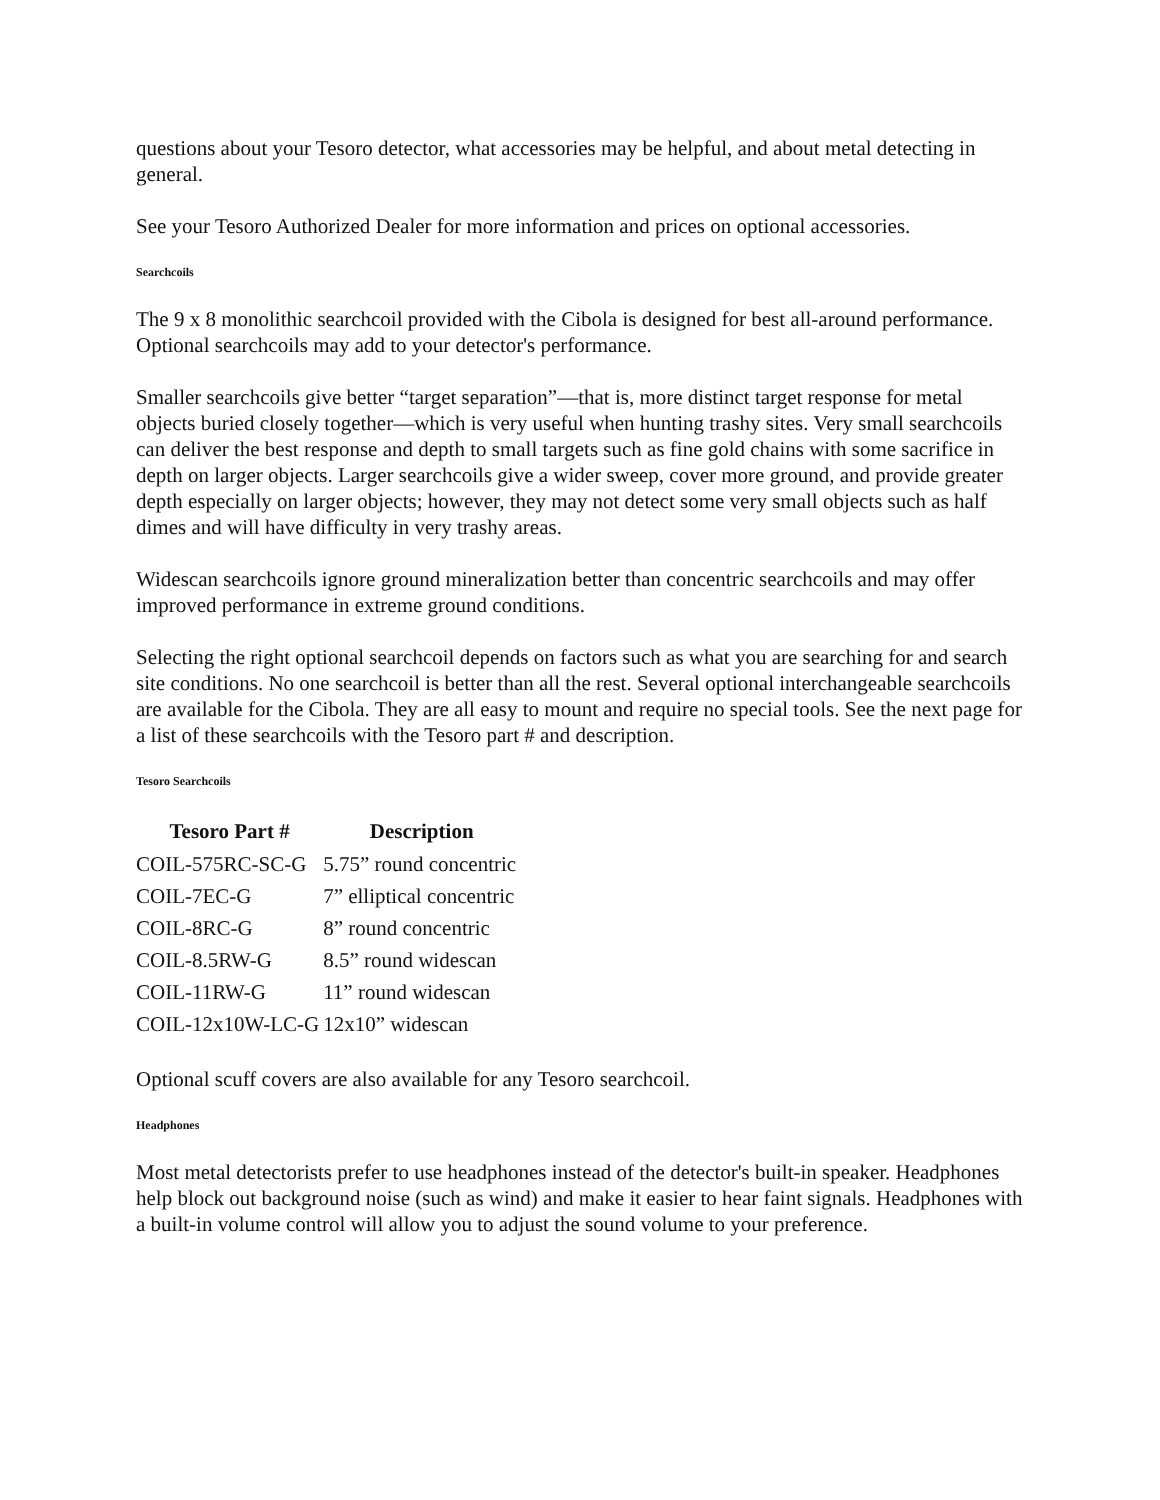questions about your Tesoro detector, what accessories may be helpful, and about metal detecting in general.
See your Tesoro Authorized Dealer for more information and prices on optional accessories.
Searchcoils
The 9 x 8 monolithic searchcoil provided with the Cibola is designed for best all-around performance. Optional searchcoils may add to your detector's performance.
Smaller searchcoils give better “target separation”—that is, more distinct target response for metal objects buried closely together—which is very useful when hunting trashy sites. Very small searchcoils can deliver the best response and depth to small targets such as fine gold chains with some sacrifice in depth on larger objects. Larger searchcoils give a wider sweep, cover more ground, and provide greater depth especially on larger objects; however, they may not detect some very small objects such as half dimes and will have difficulty in very trashy areas.
Widescan searchcoils ignore ground mineralization better than concentric searchcoils and may offer improved performance in extreme ground conditions.
Selecting the right optional searchcoil depends on factors such as what you are searching for and search site conditions. No one searchcoil is better than all the rest. Several optional interchangeable searchcoils are available for the Cibola. They are all easy to mount and require no special tools. See the next page for a list of these searchcoils with the Tesoro part # and description.
Tesoro Searchcoils
| Tesoro Part # | Description |
| --- | --- |
| COIL-575RC-SC-G | 5.75” round concentric |
| COIL-7EC-G | 7” elliptical concentric |
| COIL-8RC-G | 8” round concentric |
| COIL-8.5RW-G | 8.5” round widescan |
| COIL-11RW-G | 11” round widescan |
| COIL-12x10W-LC-G | 12x10” widescan |
Optional scuff covers are also available for any Tesoro searchcoil.
Headphones
Most metal detectorists prefer to use headphones instead of the detector's built-in speaker. Headphones help block out background noise (such as wind) and make it easier to hear faint signals. Headphones with a built-in volume control will allow you to adjust the sound volume to your preference.